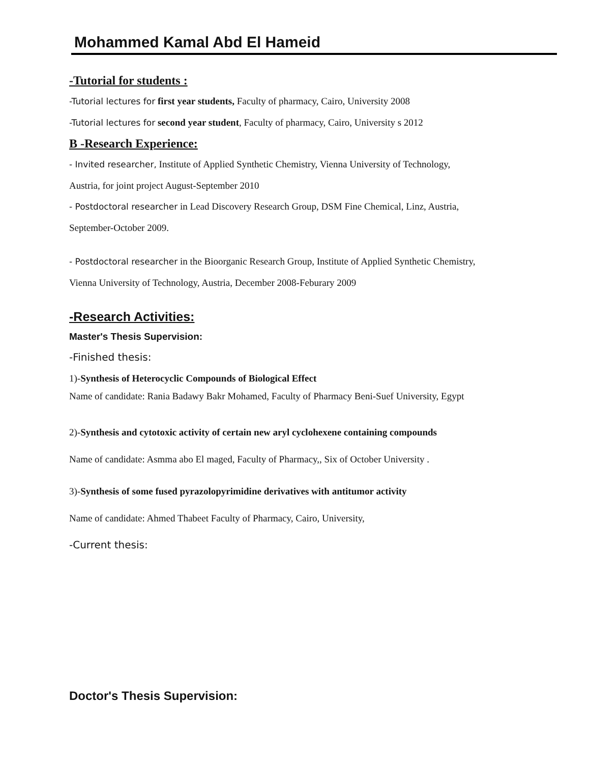Mohammed Kamal Abd El Hameid
-Tutorial for students :
-Tutorial lectures for first year students, Faculty of pharmacy, Cairo, University 2008
-Tutorial lectures for second year student, Faculty of pharmacy, Cairo, University s 2012
B -Research Experience:
- Invited researcher, Institute of Applied Synthetic Chemistry, Vienna University of Technology,
Austria, for joint project August-September 2010
- Postdoctoral researcher in Lead Discovery Research Group, DSM Fine Chemical, Linz, Austria,
September-October 2009.
- Postdoctoral researcher in the Bioorganic Research Group, Institute of Applied Synthetic Chemistry,
Vienna University of Technology, Austria, December 2008-Feburary 2009
-Research Activities:
Master's Thesis Supervision:
-Finished thesis:
1)-Synthesis of Heterocyclic Compounds of Biological Effect
Name of candidate: Rania Badawy Bakr Mohamed, Faculty of Pharmacy Beni-Suef University, Egypt
2)-Synthesis and cytotoxic activity of certain new aryl cyclohexene containing compounds
Name of candidate: Asmma abo El maged, Faculty of Pharmacy,, Six of October University .
3)-Synthesis of some fused pyrazolopyrimidine derivatives with antitumor activity
Name of candidate: Ahmed Thabeet Faculty of Pharmacy, Cairo, University,
-Current thesis:
Doctor's Thesis Supervision: